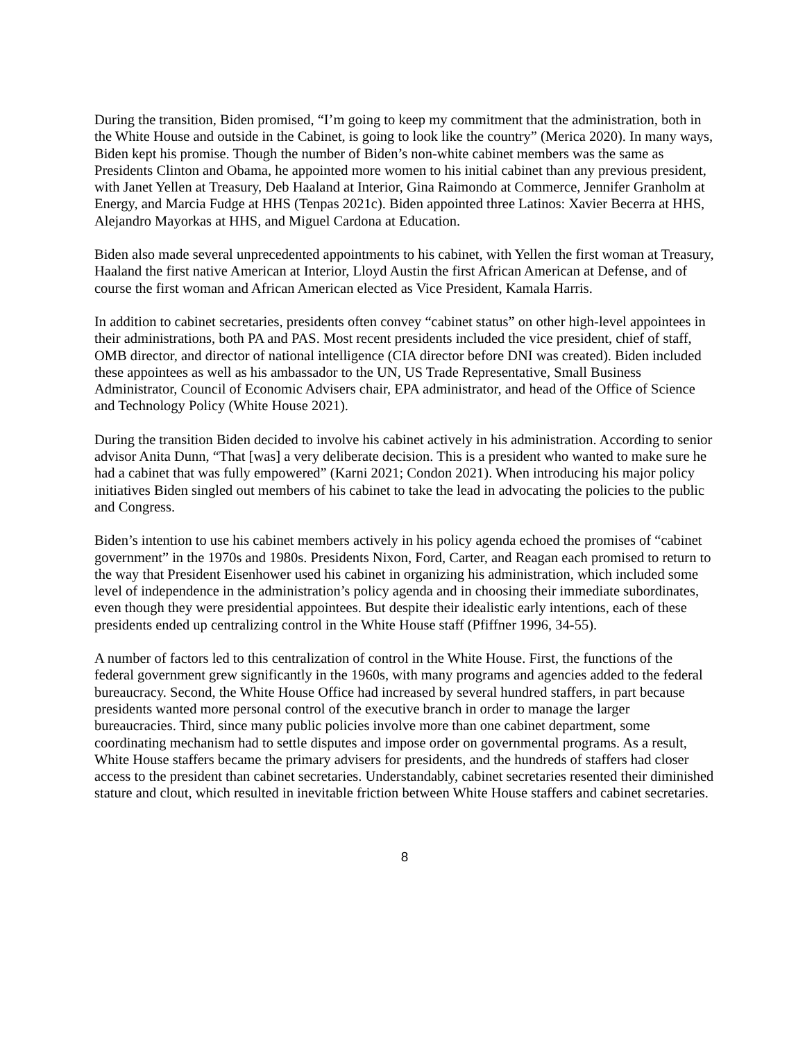During the transition, Biden promised, “I’m going to keep my commitment that the administration, both in the White House and outside in the Cabinet, is going to look like the country” (Merica 2020). In many ways, Biden kept his promise. Though the number of Biden’s non-white cabinet members was the same as Presidents Clinton and Obama, he appointed more women to his initial cabinet than any previous president, with Janet Yellen at Treasury, Deb Haaland at Interior, Gina Raimondo at Commerce, Jennifer Granholm at Energy, and Marcia Fudge at HHS (Tenpas 2021c). Biden appointed three Latinos: Xavier Becerra at HHS, Alejandro Mayorkas at HHS, and Miguel Cardona at Education.
Biden also made several unprecedented appointments to his cabinet, with Yellen the first woman at Treasury, Haaland the first native American at Interior, Lloyd Austin the first African American at Defense, and of course the first woman and African American elected as Vice President, Kamala Harris.
In addition to cabinet secretaries, presidents often convey “cabinet status” on other high-level appointees in their administrations, both PA and PAS. Most recent presidents included the vice president, chief of staff, OMB director, and director of national intelligence (CIA director before DNI was created). Biden included these appointees as well as his ambassador to the UN, US Trade Representative, Small Business Administrator, Council of Economic Advisers chair, EPA administrator, and head of the Office of Science and Technology Policy (White House 2021).
During the transition Biden decided to involve his cabinet actively in his administration. According to senior advisor Anita Dunn, “That [was] a very deliberate decision. This is a president who wanted to make sure he had a cabinet that was fully empowered” (Karni 2021; Condon 2021). When introducing his major policy initiatives Biden singled out members of his cabinet to take the lead in advocating the policies to the public and Congress.
Biden’s intention to use his cabinet members actively in his policy agenda echoed the promises of “cabinet government” in the 1970s and 1980s. Presidents Nixon, Ford, Carter, and Reagan each promised to return to the way that President Eisenhower used his cabinet in organizing his administration, which included some level of independence in the administration’s policy agenda and in choosing their immediate subordinates, even though they were presidential appointees. But despite their idealistic early intentions, each of these presidents ended up centralizing control in the White House staff (Pfiffner 1996, 34-55).
A number of factors led to this centralization of control in the White House. First, the functions of the federal government grew significantly in the 1960s, with many programs and agencies added to the federal bureaucracy. Second, the White House Office had increased by several hundred staffers, in part because presidents wanted more personal control of the executive branch in order to manage the larger bureaucracies. Third, since many public policies involve more than one cabinet department, some coordinating mechanism had to settle disputes and impose order on governmental programs. As a result, White House staffers became the primary advisers for presidents, and the hundreds of staffers had closer access to the president than cabinet secretaries. Understandably, cabinet secretaries resented their diminished stature and clout, which resulted in inevitable friction between White House staffers and cabinet secretaries.
8